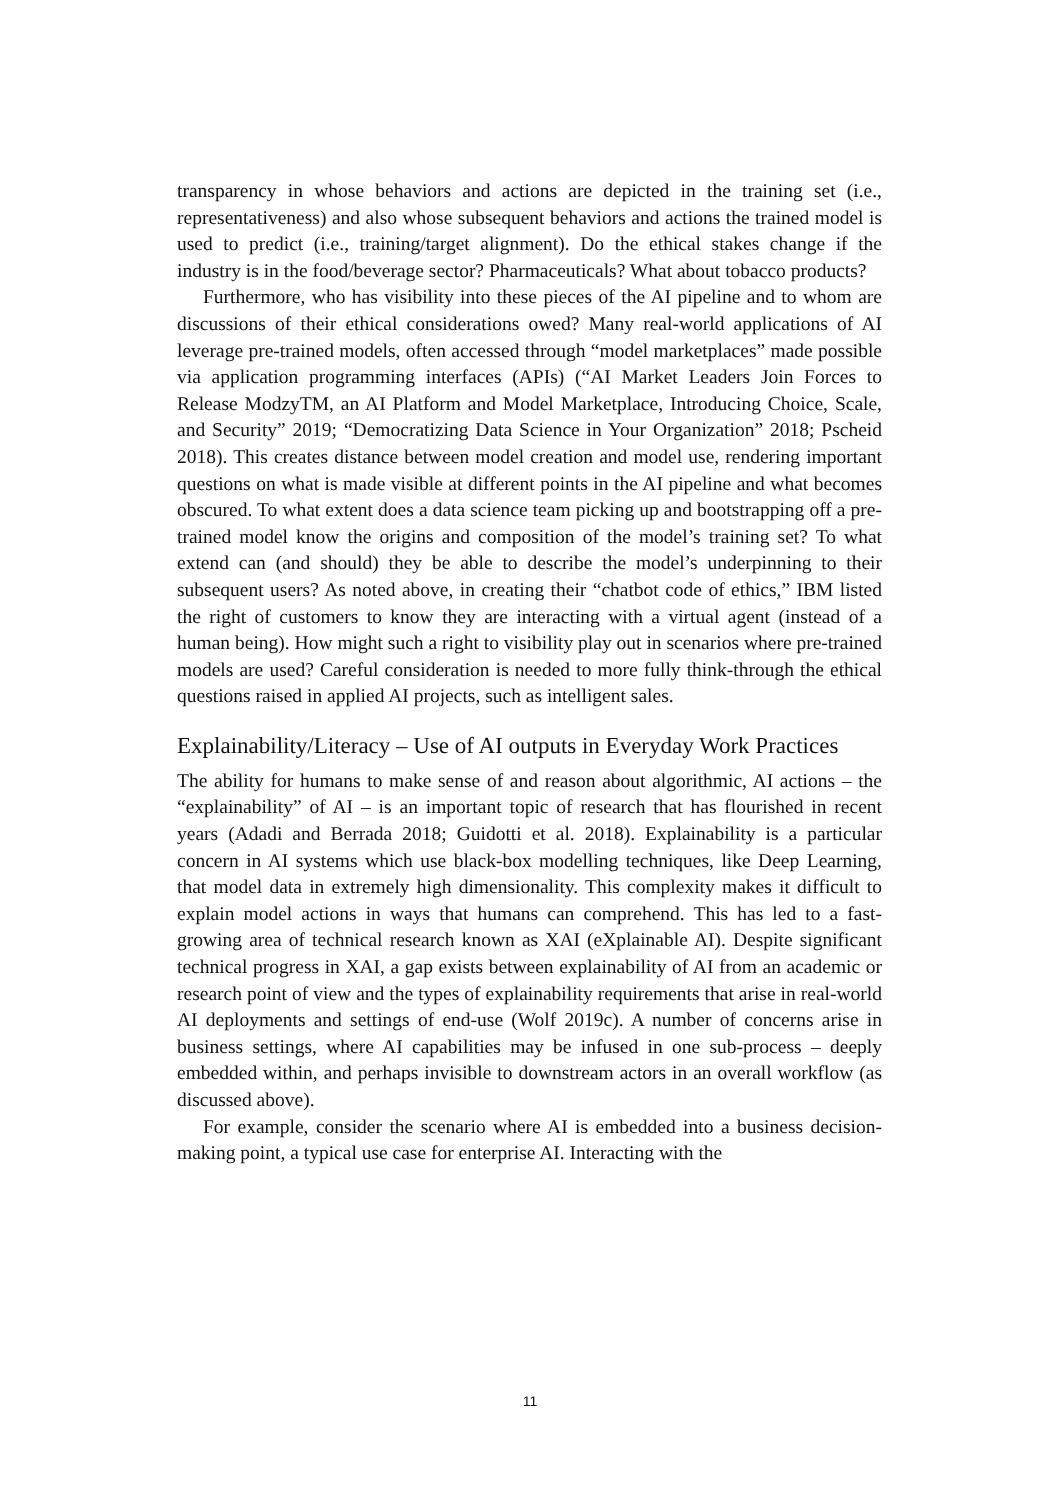transparency in whose behaviors and actions are depicted in the training set (i.e., representativeness) and also whose subsequent behaviors and actions the trained model is used to predict (i.e., training/target alignment). Do the ethical stakes change if the industry is in the food/beverage sector? Pharmaceuticals? What about tobacco products?
Furthermore, who has visibility into these pieces of the AI pipeline and to whom are discussions of their ethical considerations owed? Many real-world applications of AI leverage pre-trained models, often accessed through “model marketplaces” made possible via application programming interfaces (APIs) (“AI Market Leaders Join Forces to Release ModzyTM, an AI Platform and Model Marketplace, Introducing Choice, Scale, and Security” 2019; “Democratizing Data Science in Your Organization” 2018; Pscheid 2018). This creates distance between model creation and model use, rendering important questions on what is made visible at different points in the AI pipeline and what becomes obscured. To what extent does a data science team picking up and bootstrapping off a pre-trained model know the origins and composition of the model’s training set? To what extend can (and should) they be able to describe the model’s underpinning to their subsequent users? As noted above, in creating their “chatbot code of ethics,” IBM listed the right of customers to know they are interacting with a virtual agent (instead of a human being). How might such a right to visibility play out in scenarios where pre-trained models are used? Careful consideration is needed to more fully think-through the ethical questions raised in applied AI projects, such as intelligent sales.
Explainability/Literacy – Use of AI outputs in Everyday Work Practices
The ability for humans to make sense of and reason about algorithmic, AI actions – the “explainability” of AI – is an important topic of research that has flourished in recent years (Adadi and Berrada 2018; Guidotti et al. 2018). Explainability is a particular concern in AI systems which use black-box modelling techniques, like Deep Learning, that model data in extremely high dimensionality. This complexity makes it difficult to explain model actions in ways that humans can comprehend. This has led to a fast-growing area of technical research known as XAI (eXplainable AI). Despite significant technical progress in XAI, a gap exists between explainability of AI from an academic or research point of view and the types of explainability requirements that arise in real-world AI deployments and settings of end-use (Wolf 2019c). A number of concerns arise in business settings, where AI capabilities may be infused in one sub-process – deeply embedded within, and perhaps invisible to downstream actors in an overall workflow (as discussed above).
For example, consider the scenario where AI is embedded into a business decision-making point, a typical use case for enterprise AI. Interacting with the
11